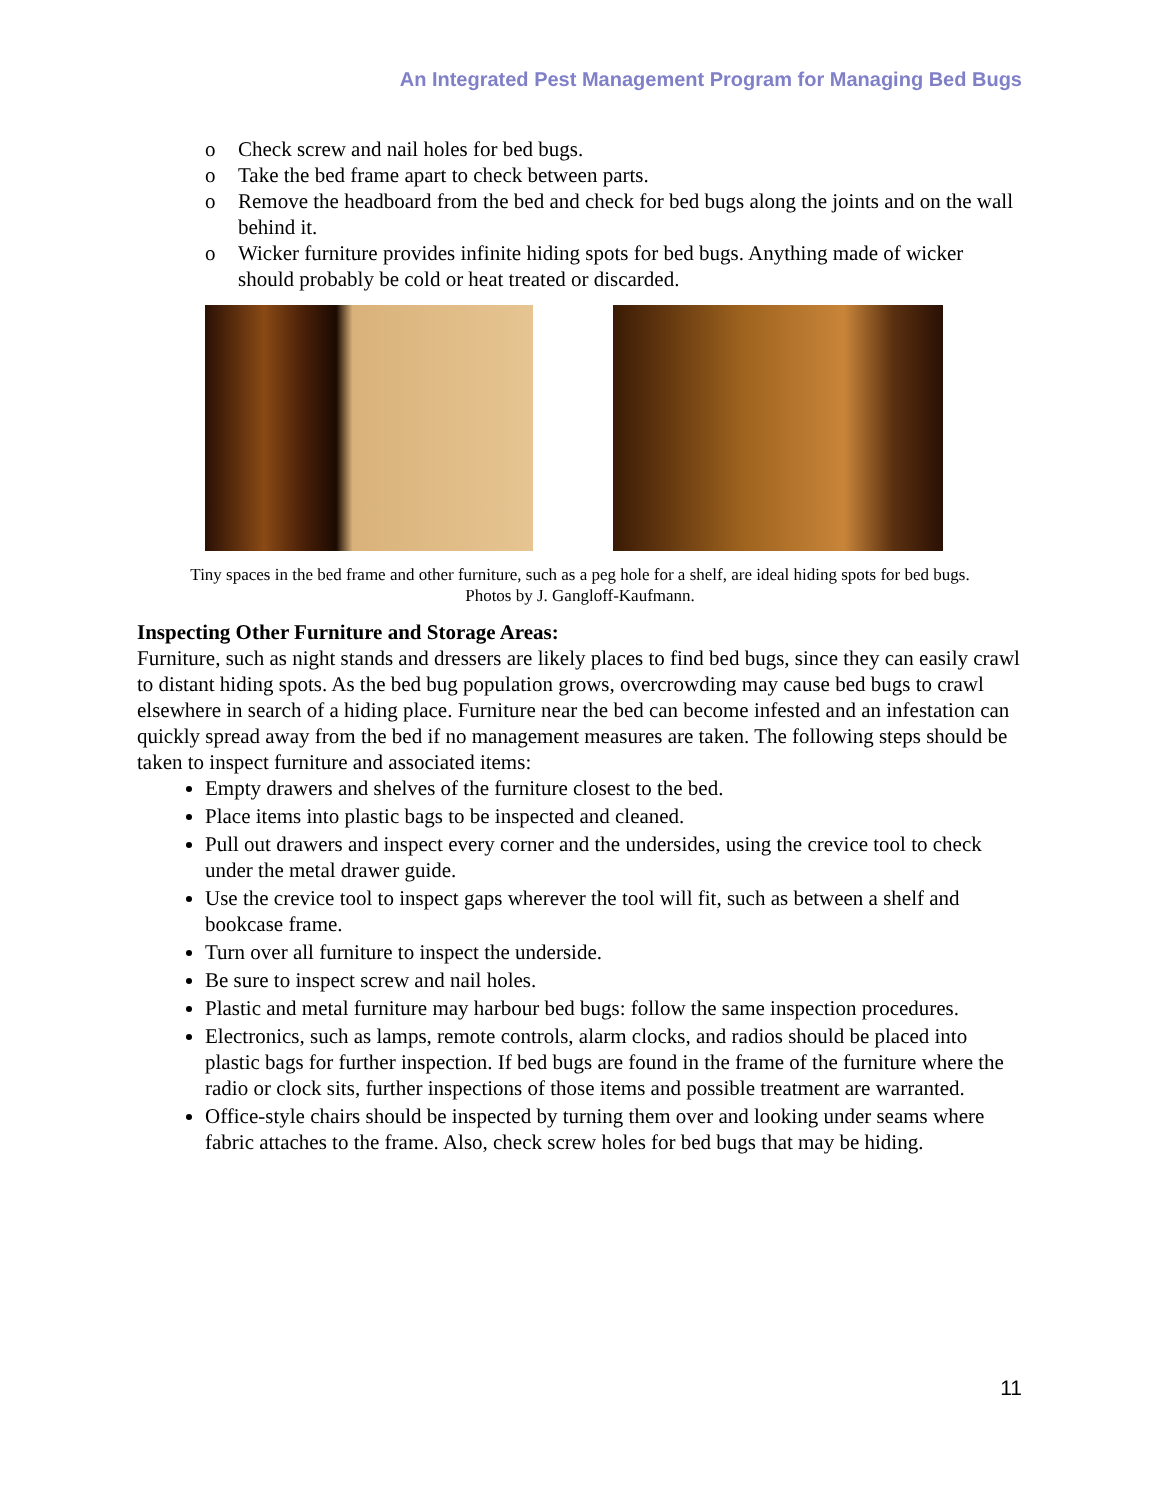An Integrated Pest Management Program for Managing Bed Bugs
o Check screw and nail holes for bed bugs.
o Take the bed frame apart to check between parts.
o Remove the headboard from the bed and check for bed bugs along the joints and on the wall behind it.
o Wicker furniture provides infinite hiding spots for bed bugs. Anything made of wicker should probably be cold or heat treated or discarded.
Tiny spaces in the bed frame and other furniture, such as a peg hole for a shelf, are ideal hiding spots for bed bugs.
Photos by J. Gangloff-Kaufmann.
Inspecting Other Furniture and Storage Areas:
Furniture, such as night stands and dressers are likely places to find bed bugs, since they can easily crawl to distant hiding spots. As the bed bug population grows, overcrowding may cause bed bugs to crawl elsewhere in search of a hiding place. Furniture near the bed can become infested and an infestation can quickly spread away from the bed if no management measures are taken. The following steps should be taken to inspect furniture and associated items:
Empty drawers and shelves of the furniture closest to the bed.
Place items into plastic bags to be inspected and cleaned.
Pull out drawers and inspect every corner and the undersides, using the crevice tool to check under the metal drawer guide.
Use the crevice tool to inspect gaps wherever the tool will fit, such as between a shelf and bookcase frame.
Turn over all furniture to inspect the underside.
Be sure to inspect screw and nail holes.
Plastic and metal furniture may harbour bed bugs: follow the same inspection procedures.
Electronics, such as lamps, remote controls, alarm clocks, and radios should be placed into plastic bags for further inspection. If bed bugs are found in the frame of the furniture where the radio or clock sits, further inspections of those items and possible treatment are warranted.
Office-style chairs should be inspected by turning them over and looking under seams where fabric attaches to the frame. Also, check screw holes for bed bugs that may be hiding.
11